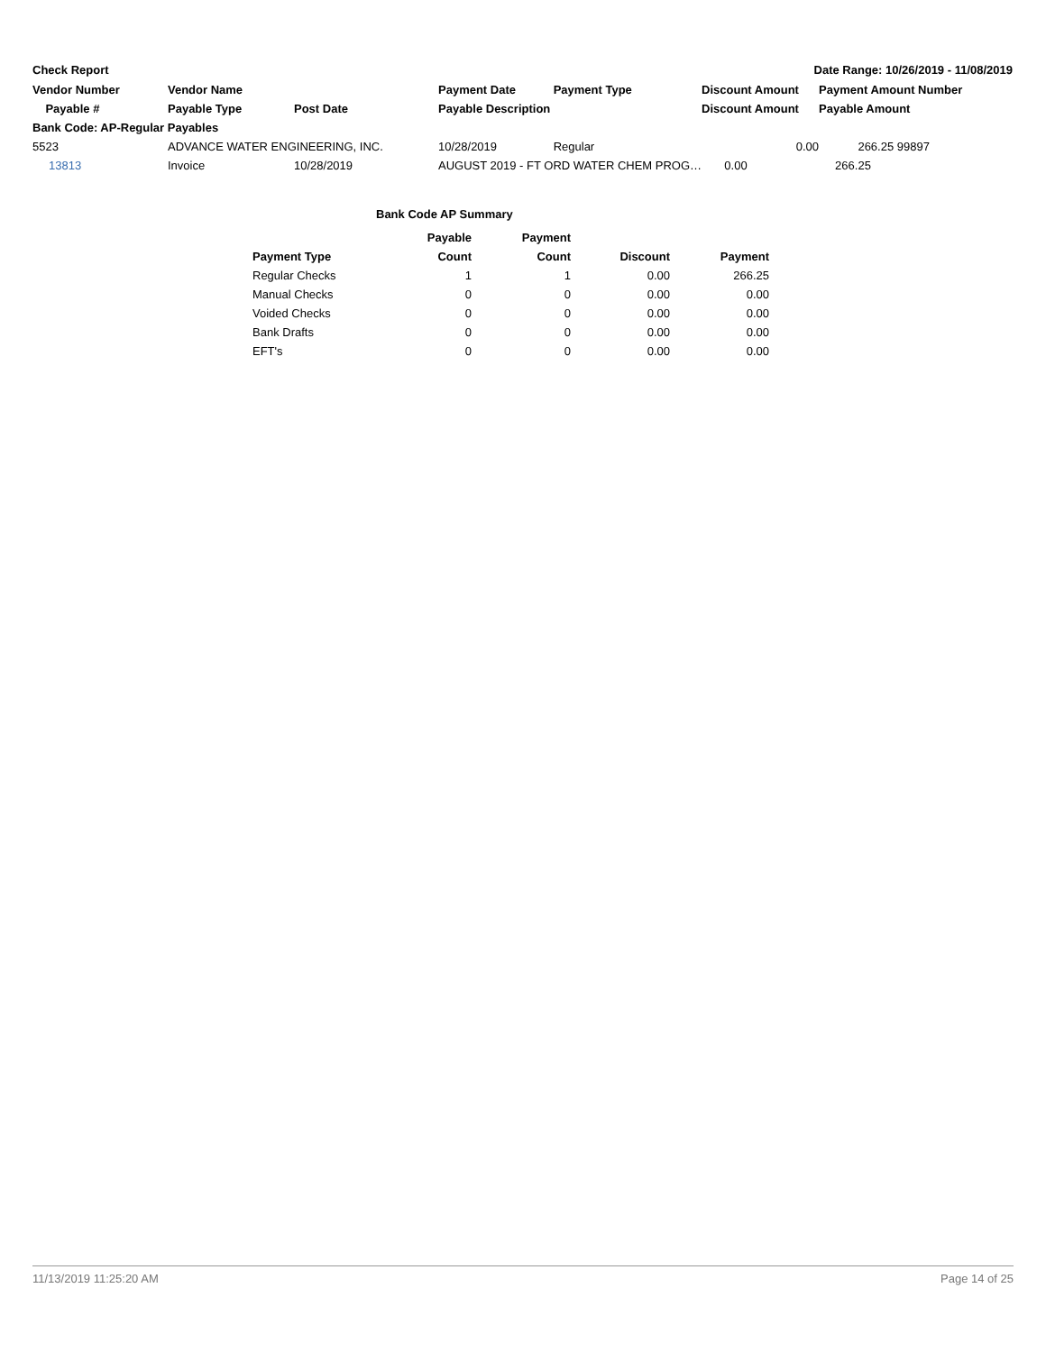Check Report Date Range: 10/26/2019 - 11/08/2019
| Vendor Number | Vendor Name | | Payment Date | Payment Type | Discount Amount | Payment Amount Number |
| --- | --- | --- | --- | --- | --- | --- |
| Payable # | Payable Type | Post Date | Payable Description | | Discount Amount | Payable Amount |
| Bank Code: AP-Regular Payables | | | | | | |
| 5523 | ADVANCE WATER ENGINEERING, INC. | | 10/28/2019 | Regular | 0.00 | 266.25 99897 |
| 13813 | Invoice | 10/28/2019 | AUGUST 2019 - FT ORD WATER CHEM PROG… | | 0.00 | 266.25 |
Bank Code AP Summary
| | Payable | Payment | | |
| --- | --- | --- | --- | --- |
| Payment Type | Count | Count | Discount | Payment |
| Regular Checks | 1 | 1 | 0.00 | 266.25 |
| Manual Checks | 0 | 0 | 0.00 | 0.00 |
| Voided Checks | 0 | 0 | 0.00 | 0.00 |
| Bank Drafts | 0 | 0 | 0.00 | 0.00 |
| EFT's | 0 | 0 | 0.00 | 0.00 |
11/13/2019 11:25:20 AM Page 14 of 25